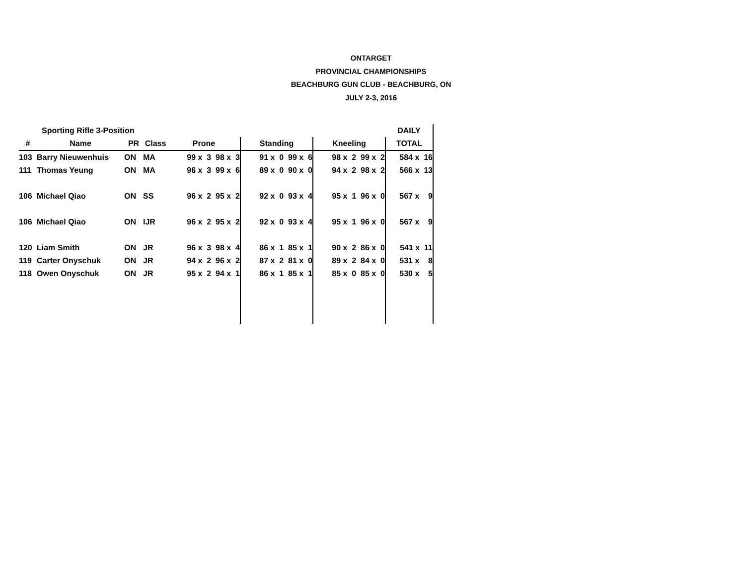ONTARGET
PROVINCIAL CHAMPIONSHIPS
BEACHBURG GUN CLUB - BEACHBURG, ON
JULY 2-3, 2016
| | Sporting Rifle 3-Position | | | | | | DAILY |
| # | Name | PR | Class | Prone | Standing | Kneeling | TOTAL |
| 103 | Barry Nieuwenhuis | ON | MA | 99 x 3 98 x 3 | 91 x 0 99 x 6 | 98 x 2 99 x 2 | 584 x 16 |
| 111 | Thomas Yeung | ON | MA | 96 x 3 99 x 6 | 89 x 0 90 x 0 | 94 x 2 98 x 2 | 566 x 13 |
| 106 | Michael Qiao | ON | SS | 96 x 2 95 x 2 | 92 x 0 93 x 4 | 95 x 1 96 x 0 | 567 x 9 |
| 106 | Michael Qiao | ON | IJR | 96 x 2 95 x 2 | 92 x 0 93 x 4 | 95 x 1 96 x 0 | 567 x 9 |
| 120 | Liam Smith | ON | JR | 96 x 3 98 x 4 | 86 x 1 85 x 1 | 90 x 2 86 x 0 | 541 x 11 |
| 119 | Carter Onyschuk | ON | JR | 94 x 2 96 x 2 | 87 x 2 81 x 0 | 89 x 2 84 x 0 | 531 x 8 |
| 118 | Owen Onyschuk | ON | JR | 95 x 2 94 x 1 | 86 x 1 85 x 1 | 85 x 0 85 x 0 | 530 x 5 |